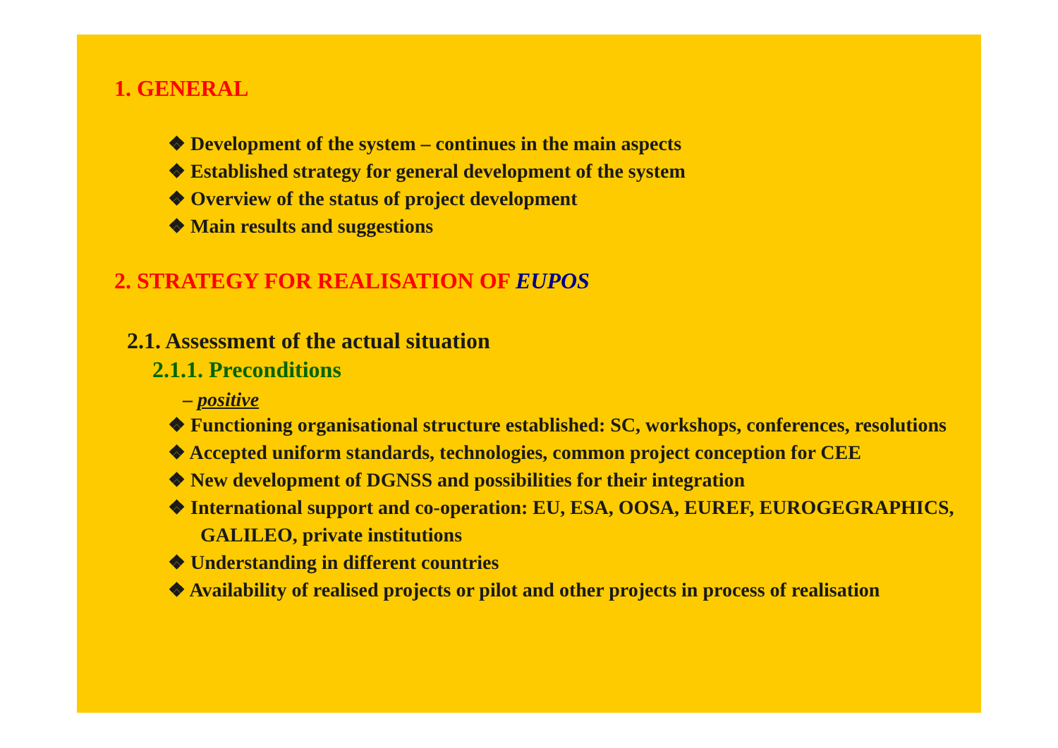1. GENERAL
❖ Development of the system – continues in the main aspects
❖ Established strategy for general development of the system
❖ Overview of the status of project development
❖ Main results and suggestions
2. STRATEGY FOR REALISATION OF EUPOS
2.1. Assessment of the actual situation
2.1.1. Preconditions
– positive
❖ Functioning organisational structure established: SC, workshops, conferences, resolutions
❖ Accepted uniform standards, technologies, common project conception for CEE
❖ New development of DGNSS and possibilities for their integration
❖ International support and co-operation: EU, ESA, OOSA, EUREF, EUROGEGRAPHICS, GALILEO, private institutions
❖ Understanding in different countries
❖ Availability of realised projects or pilot and other projects in process of realisation